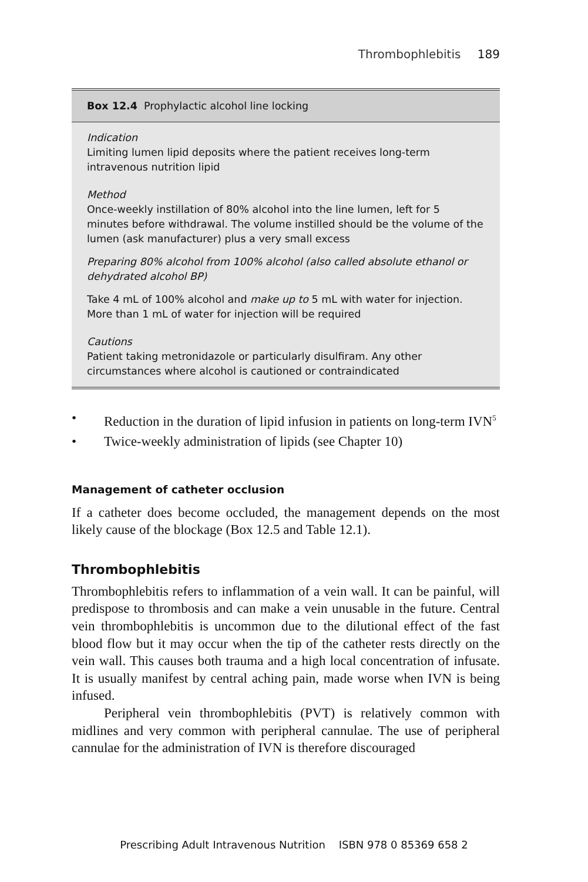Thrombophlebitis 189
Box 12.4 Prophylactic alcohol line locking
Indication
Limiting lumen lipid deposits where the patient receives long-term intravenous nutrition lipid
Method
Once-weekly instillation of 80% alcohol into the line lumen, left for 5 minutes before withdrawal. The volume instilled should be the volume of the lumen (ask manufacturer) plus a very small excess
Preparing 80% alcohol from 100% alcohol (also called absolute ethanol or dehydrated alcohol BP)
Take 4 mL of 100% alcohol and make up to 5 mL with water for injection. More than 1 mL of water for injection will be required
Cautions
Patient taking metronidazole or particularly disulfiram. Any other circumstances where alcohol is cautioned or contraindicated
• Reduction in the duration of lipid infusion in patients on long-term IVN<sup>5</sup>
• Twice-weekly administration of lipids (see Chapter 10)
Management of catheter occlusion
If a catheter does become occluded, the management depends on the most likely cause of the blockage (Box 12.5 and Table 12.1).
Thrombophlebitis
Thrombophlebitis refers to inflammation of a vein wall. It can be painful, will predispose to thrombosis and can make a vein unusable in the future. Central vein thrombophlebitis is uncommon due to the dilutional effect of the fast blood flow but it may occur when the tip of the catheter rests directly on the vein wall. This causes both trauma and a high local concentration of infusate. It is usually manifest by central aching pain, made worse when IVN is being infused.
Peripheral vein thrombophlebitis (PVT) is relatively common with midlines and very common with peripheral cannulae. The use of peripheral cannulae for the administration of IVN is therefore discouraged
Prescribing Adult Intravenous Nutrition ISBN 978 0 85369 658 2